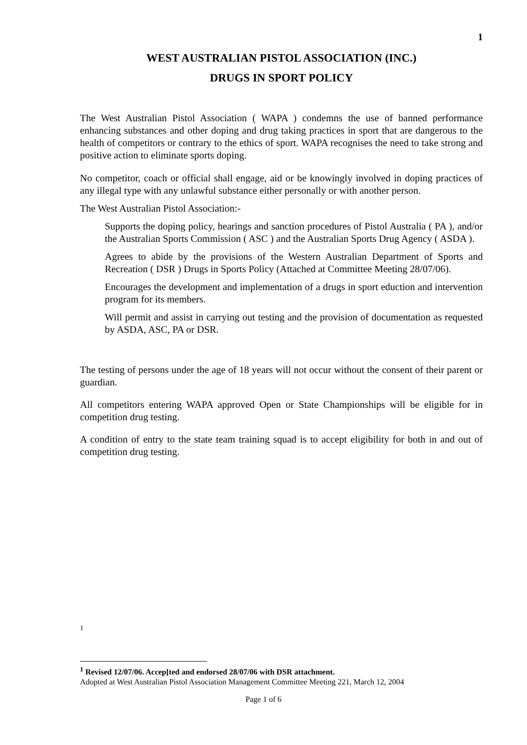1
WEST AUSTRALIAN PISTOL ASSOCIATION (INC.)
DRUGS IN SPORT POLICY
The West Australian Pistol Association ( WAPA ) condemns the use of banned performance enhancing substances and other doping and drug taking practices in sport that are dangerous to the health of competitors or contrary to the ethics of sport. WAPA recognises the need to take strong and positive action to eliminate sports doping.
No competitor, coach or official shall engage, aid or be knowingly involved in doping practices of any illegal type with any unlawful substance either personally or with another person.
The West Australian Pistol Association:-
Supports the doping policy, hearings and sanction procedures of Pistol Australia ( PA ), and/or the Australian Sports Commission ( ASC ) and the Australian Sports Drug Agency ( ASDA ).
Agrees to abide by the provisions of the Western Australian Department of Sports and Recreation ( DSR ) Drugs in Sports Policy (Attached at Committee Meeting 28/07/06).
Encourages the development and implementation of a drugs in sport eduction and intervention program for its members.
Will permit and assist in carrying out testing and the provision of documentation as requested by ASDA, ASC, PA or DSR.
The testing of persons under the age of 18 years will not occur without the consent of their parent or guardian.
All competitors entering WAPA approved Open or State Championships will be eligible for in competition drug testing.
A condition of entry to the state team training squad is to accept eligibility for both in and out of competition drug testing.
1
<sup>1</sup> Revised 12/07/06. Accep[ted and endorsed 28/07/06 with DSR attachment.
Adopted at West Australian Pistol Association Management Committee Meeting 221, March 12, 2004
Page 1 of 6